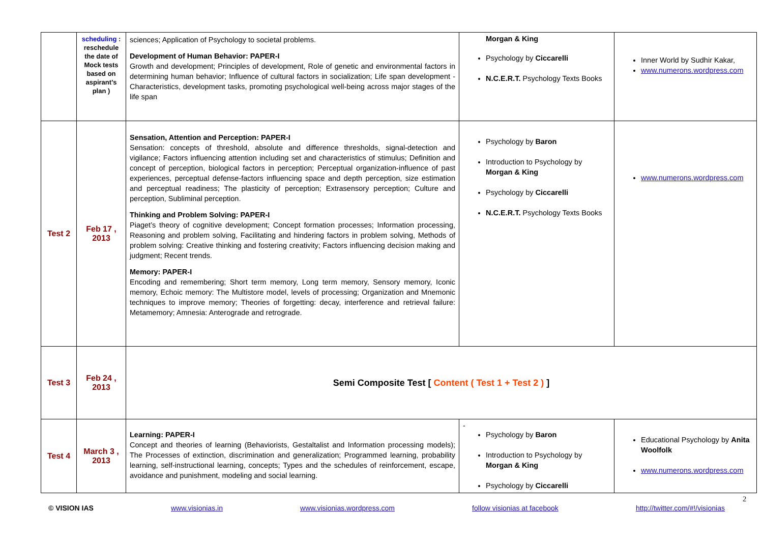| | scheduling : reschedule the date of Mock tests based on aspirant’s plan ) | sciences; Application of Psychology to societal problems. Development of Human Behavior: PAPER-I Growth and development; Principles of development, Role of genetic and environmental factors in determining human behavior; Influence of cultural factors in socialization; Life span development - Characteristics, development tasks, promoting psychological well-being across major stages of the life span | Morgan & King Psychology by Ciccarelli N.C.E.R.T. Psychology Texts Books | Inner World by Sudhir Kakar, www.numerons.wordpress.com |
| Test 2 | Feb 17 , 2013 | Sensation, Attention and Perception: PAPER-I Sensation: concepts of threshold, absolute and difference thresholds, signal-detection and vigilance; Factors influencing attention including set and characteristics of stimulus; Definition and concept of perception, biological factors in perception; Perceptual organization-influence of past experiences, perceptual defense-factors influencing space and depth perception, size estimation and perceptual readiness; The plasticity of perception; Extrasensory perception; Culture and perception, Subliminal perception. Thinking and Problem Solving: PAPER-I Piaget’s theory of cognitive development; Concept formation processes; Information processing, Reasoning and problem solving, Facilitating and hindering factors in problem solving, Methods of problem solving: Creative thinking and fostering creativity; Factors influencing decision making and judgment; Recent trends. Memory: PAPER-I Encoding and remembering; Short term memory, Long term memory, Sensory memory, Iconic memory, Echoic memory: The Multistore model, levels of processing; Organization and Mnemonic techniques to improve memory; Theories of forgetting: decay, interference and retrieval failure: Metamemory; Amnesia: Anterograde and retrograde. | Psychology by Baron Introduction to Psychology by Morgan & King Psychology by Ciccarelli N.C.E.R.T. Psychology Texts Books | www.numerons.wordpress.com |
| Test 3 | Feb 24 , 2013 | Semi Composite Test [ Content ( Test 1 + Test 2 ) ] | | |
| Test 4 | March 3 , 2013 | Learning: PAPER-I Concept and theories of learning (Behaviorists, Gestaltalist and Information processing models); The Processes of extinction, discrimination and generalization; Programmed learning, probability learning, self-instructional learning, concepts; Types and the schedules of reinforcement, escape, avoidance and punishment, modeling and social learning. | - Psychology by Baron Introduction to Psychology by Morgan & King Psychology by Ciccarelli | Educational Psychology by Anita Woolfolk www.numerons.wordpress.com |
2
© VISION IAS www.visionias.in www.visionias.wordpress.com follow visionias at facebook http://twitter.com/#!/visionias